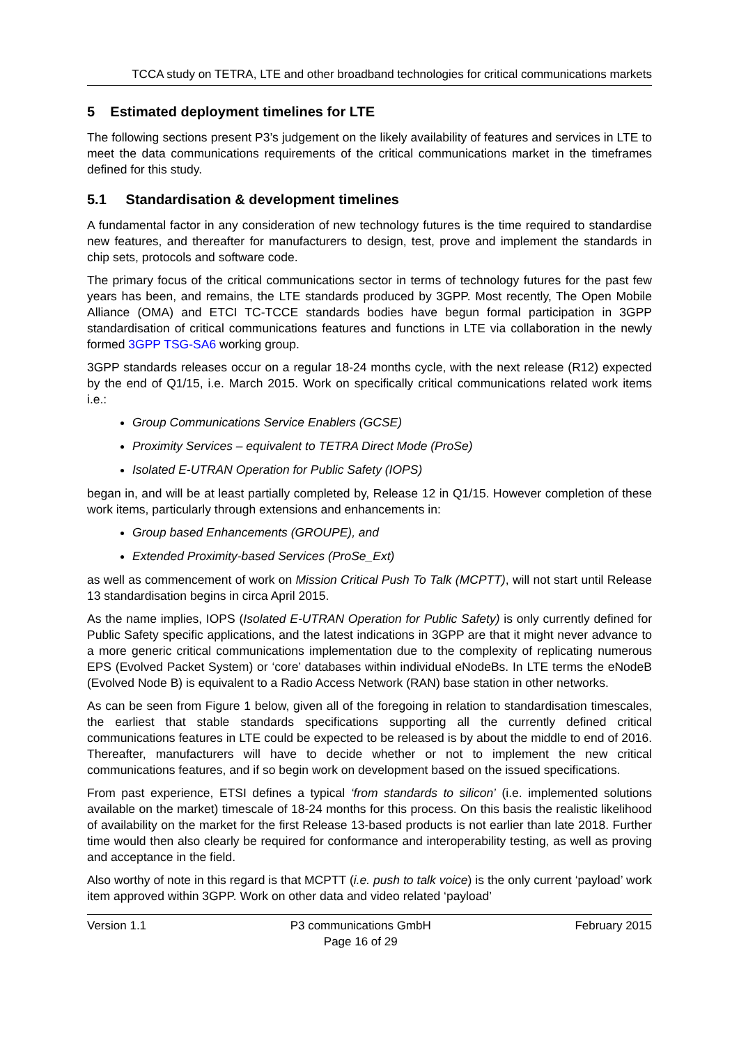TCCA study on TETRA, LTE and other broadband technologies for critical communications markets
5 Estimated deployment timelines for LTE
The following sections present P3’s judgement on the likely availability of features and services in LTE to meet the data communications requirements of the critical communications market in the timeframes defined for this study.
5.1 Standardisation & development timelines
A fundamental factor in any consideration of new technology futures is the time required to standardise new features, and thereafter for manufacturers to design, test, prove and implement the standards in chip sets, protocols and software code.
The primary focus of the critical communications sector in terms of technology futures for the past few years has been, and remains, the LTE standards produced by 3GPP. Most recently, The Open Mobile Alliance (OMA) and ETCI TC-TCCE standards bodies have begun formal participation in 3GPP standardisation of critical communications features and functions in LTE via collaboration in the newly formed 3GPP TSG-SA6 working group.
3GPP standards releases occur on a regular 18-24 months cycle, with the next release (R12) expected by the end of Q1/15, i.e. March 2015. Work on specifically critical communications related work items i.e.:
Group Communications Service Enablers (GCSE)
Proximity Services – equivalent to TETRA Direct Mode (ProSe)
Isolated E-UTRAN Operation for Public Safety (IOPS)
began in, and will be at least partially completed by, Release 12 in Q1/15. However completion of these work items, particularly through extensions and enhancements in:
Group based Enhancements (GROUPE), and
Extended Proximity-based Services (ProSe_Ext)
as well as commencement of work on Mission Critical Push To Talk (MCPTT), will not start until Release 13 standardisation begins in circa April 2015.
As the name implies, IOPS (Isolated E-UTRAN Operation for Public Safety) is only currently defined for Public Safety specific applications, and the latest indications in 3GPP are that it might never advance to a more generic critical communications implementation due to the complexity of replicating numerous EPS (Evolved Packet System) or ‘core’ databases within individual eNodeBs. In LTE terms the eNodeB (Evolved Node B) is equivalent to a Radio Access Network (RAN) base station in other networks.
As can be seen from Figure 1 below, given all of the foregoing in relation to standardisation timescales, the earliest that stable standards specifications supporting all the currently defined critical communications features in LTE could be expected to be released is by about the middle to end of 2016. Thereafter, manufacturers will have to decide whether or not to implement the new critical communications features, and if so begin work on development based on the issued specifications.
From past experience, ETSI defines a typical ‘from standards to silicon’ (i.e. implemented solutions available on the market) timescale of 18-24 months for this process. On this basis the realistic likelihood of availability on the market for the first Release 13-based products is not earlier than late 2018. Further time would then also clearly be required for conformance and interoperability testing, as well as proving and acceptance in the field.
Also worthy of note in this regard is that MCPTT (i.e. push to talk voice) is the only current ‘payload’ work item approved within 3GPP. Work on other data and video related ‘payload’
Version 1.1 P3 communications GmbH
Page 16 of 29 February 2015